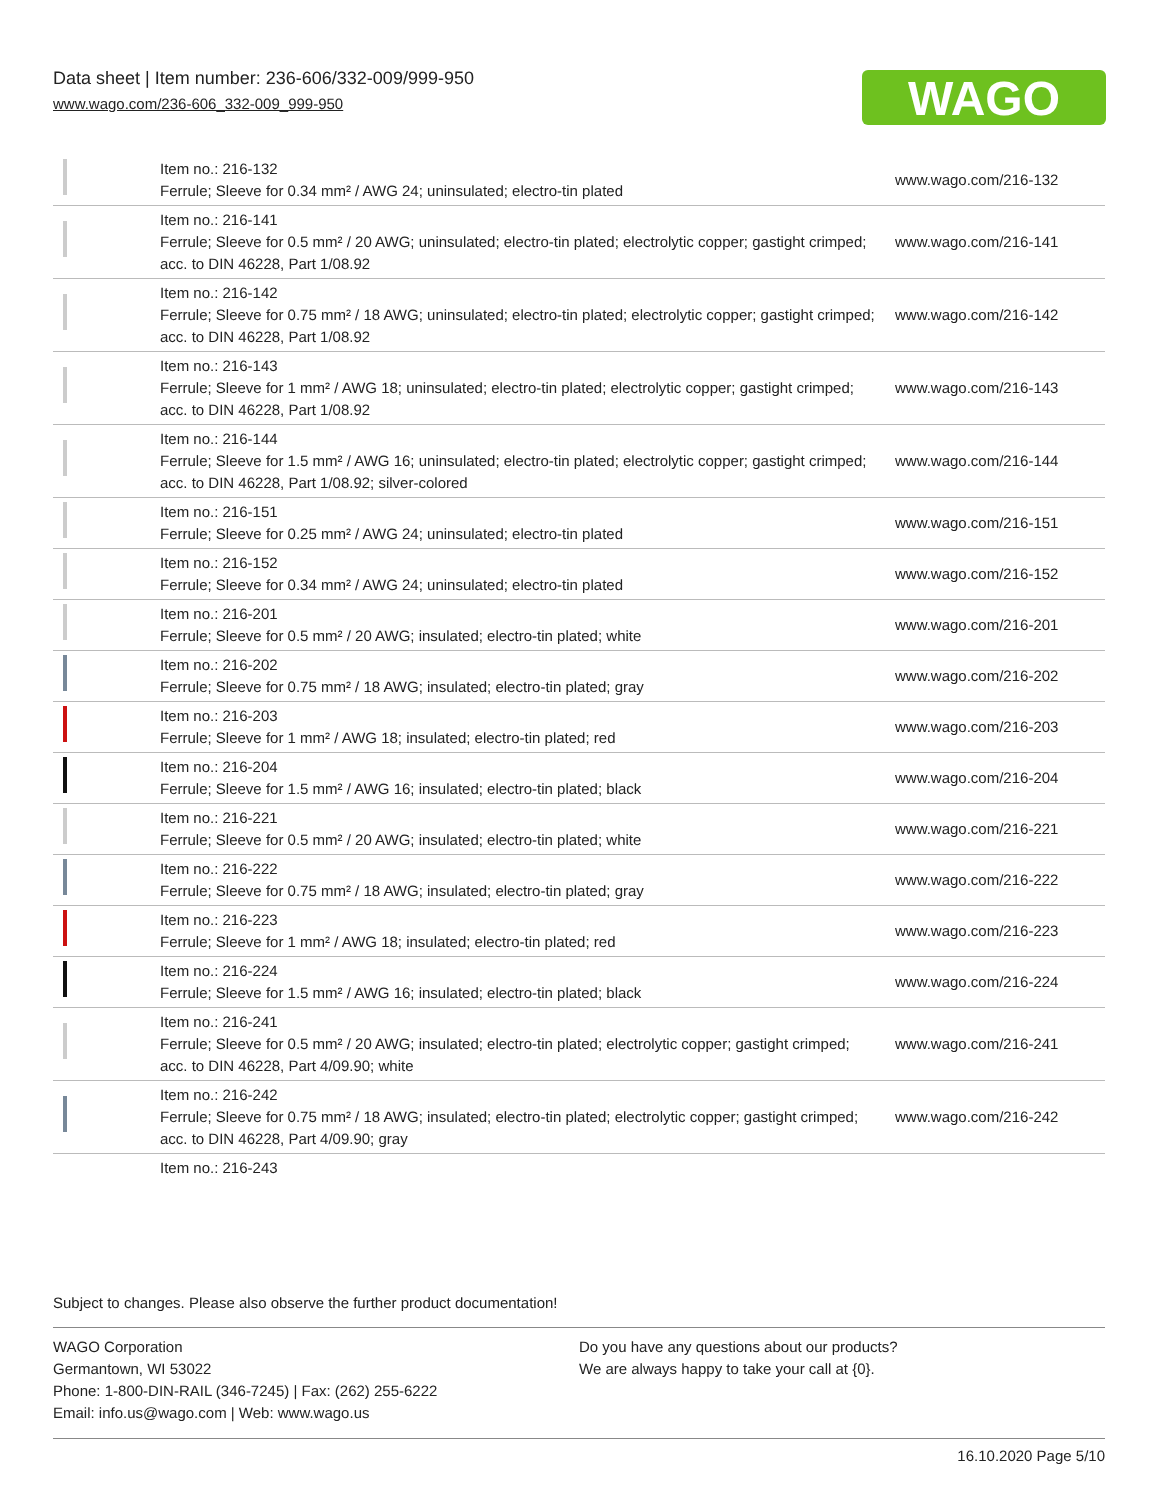Data sheet | Item number: 236-606/332-009/999-950
www.wago.com/236-606_332-009_999-950
WAGO
| | Item no.: 216-132 Ferrule; Sleeve for 0.34 mm² / AWG 24; uninsulated; electro-tin plated | www.wago.com/216-132 |
| | Item no.: 216-141 Ferrule; Sleeve for 0.5 mm² / 20 AWG; uninsulated; electro-tin plated; electrolytic copper; gastight crimped; acc. to DIN 46228, Part 1/08.92 | www.wago.com/216-141 |
| | Item no.: 216-142 Ferrule; Sleeve for 0.75 mm² / 18 AWG; uninsulated; electro-tin plated; electrolytic copper; gastight crimped; acc. to DIN 46228, Part 1/08.92 | www.wago.com/216-142 |
| | Item no.: 216-143 Ferrule; Sleeve for 1 mm² / AWG 18; uninsulated; electro-tin plated; electrolytic copper; gastight crimped; acc. to DIN 46228, Part 1/08.92 | www.wago.com/216-143 |
| | Item no.: 216-144 Ferrule; Sleeve for 1.5 mm² / AWG 16; uninsulated; electro-tin plated; electrolytic copper; gastight crimped; acc. to DIN 46228, Part 1/08.92; silver-colored | www.wago.com/216-144 |
| | Item no.: 216-151 Ferrule; Sleeve for 0.25 mm² / AWG 24; uninsulated; electro-tin plated | www.wago.com/216-151 |
| | Item no.: 216-152 Ferrule; Sleeve for 0.34 mm² / AWG 24; uninsulated; electro-tin plated | www.wago.com/216-152 |
| | Item no.: 216-201 Ferrule; Sleeve for 0.5 mm² / 20 AWG; insulated; electro-tin plated; white | www.wago.com/216-201 |
| | Item no.: 216-202 Ferrule; Sleeve for 0.75 mm² / 18 AWG; insulated; electro-tin plated; gray | www.wago.com/216-202 |
| | Item no.: 216-203 Ferrule; Sleeve for 1 mm² / AWG 18; insulated; electro-tin plated; red | www.wago.com/216-203 |
| | Item no.: 216-204 Ferrule; Sleeve for 1.5 mm² / AWG 16; insulated; electro-tin plated; black | www.wago.com/216-204 |
| | Item no.: 216-221 Ferrule; Sleeve for 0.5 mm² / 20 AWG; insulated; electro-tin plated; white | www.wago.com/216-221 |
| | Item no.: 216-222 Ferrule; Sleeve for 0.75 mm² / 18 AWG; insulated; electro-tin plated; gray | www.wago.com/216-222 |
| | Item no.: 216-223 Ferrule; Sleeve for 1 mm² / AWG 18; insulated; electro-tin plated; red | www.wago.com/216-223 |
| | Item no.: 216-224 Ferrule; Sleeve for 1.5 mm² / AWG 16; insulated; electro-tin plated; black | www.wago.com/216-224 |
| | Item no.: 216-241 Ferrule; Sleeve for 0.5 mm² / 20 AWG; insulated; electro-tin plated; electrolytic copper; gastight crimped; acc. to DIN 46228, Part 4/09.90; white | www.wago.com/216-241 |
| | Item no.: 216-242 Ferrule; Sleeve for 0.75 mm² / 18 AWG; insulated; electro-tin plated; electrolytic copper; gastight crimped; acc. to DIN 46228, Part 4/09.90; gray | www.wago.com/216-242 |
| | Item no.: 216-243 | |
Subject to changes. Please also observe the further product documentation!
WAGO Corporation
Germantown, WI 53022
Phone: 1-800-DIN-RAIL (346-7245) | Fax: (262) 255-6222
Email: info.us@wago.com | Web: www.wago.us
Do you have any questions about our products?
We are always happy to take your call at {0}.
16.10.2020 Page 5/10